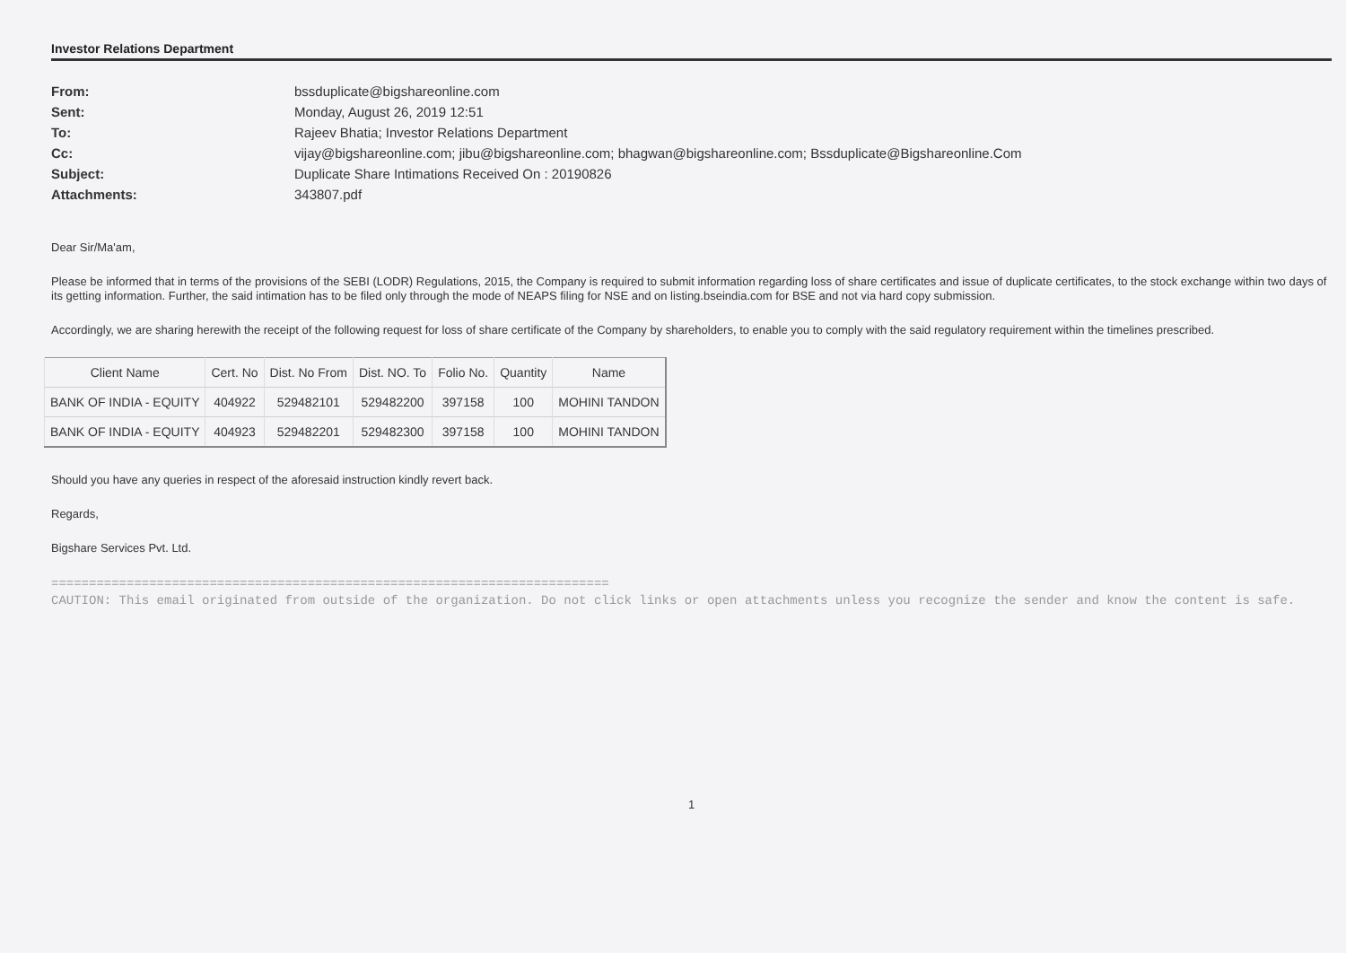Investor Relations Department
From: bssduplicate@bigshareonline.com
Sent: Monday, August 26, 2019 12:51
To: Rajeev Bhatia; Investor Relations Department
Cc: vijay@bigshareonline.com; jibu@bigshareonline.com; bhagwan@bigshareonline.com; Bssduplicate@Bigshareonline.Com
Subject: Duplicate Share Intimations Received On : 20190826
Attachments: 343807.pdf
Dear Sir/Ma'am,
Please be informed that in terms of the provisions of the SEBI (LODR) Regulations, 2015, the Company is required to submit information regarding loss of share certificates and issue of duplicate certificates, to the stock exchange within two days of its getting information. Further, the said intimation has to be filed only through the mode of NEAPS filing for NSE and on listing.bseindia.com for BSE and not via hard copy submission.
Accordingly, we are sharing herewith the receipt of the following request for loss of share certificate of the Company by shareholders, to enable you to comply with the said regulatory requirement within the timelines prescribed.
| Client Name | Cert. No | Dist. No From | Dist. NO. To | Folio No. | Quantity | Name |
| --- | --- | --- | --- | --- | --- | --- |
| BANK OF INDIA - EQUITY | 404922 | 529482101 | 529482200 | 397158 | 100 | MOHINI TANDON |
| BANK OF INDIA - EQUITY | 404923 | 529482201 | 529482300 | 397158 | 100 | MOHINI TANDON |
Should you have any queries in respect of the aforesaid instruction kindly revert back.
Regards,
Bigshare Services Pvt. Ltd.
==========================================================================
CAUTION: This email originated from outside of the organization. Do not click links or open attachments unless you recognize the sender and know the content is safe.
1